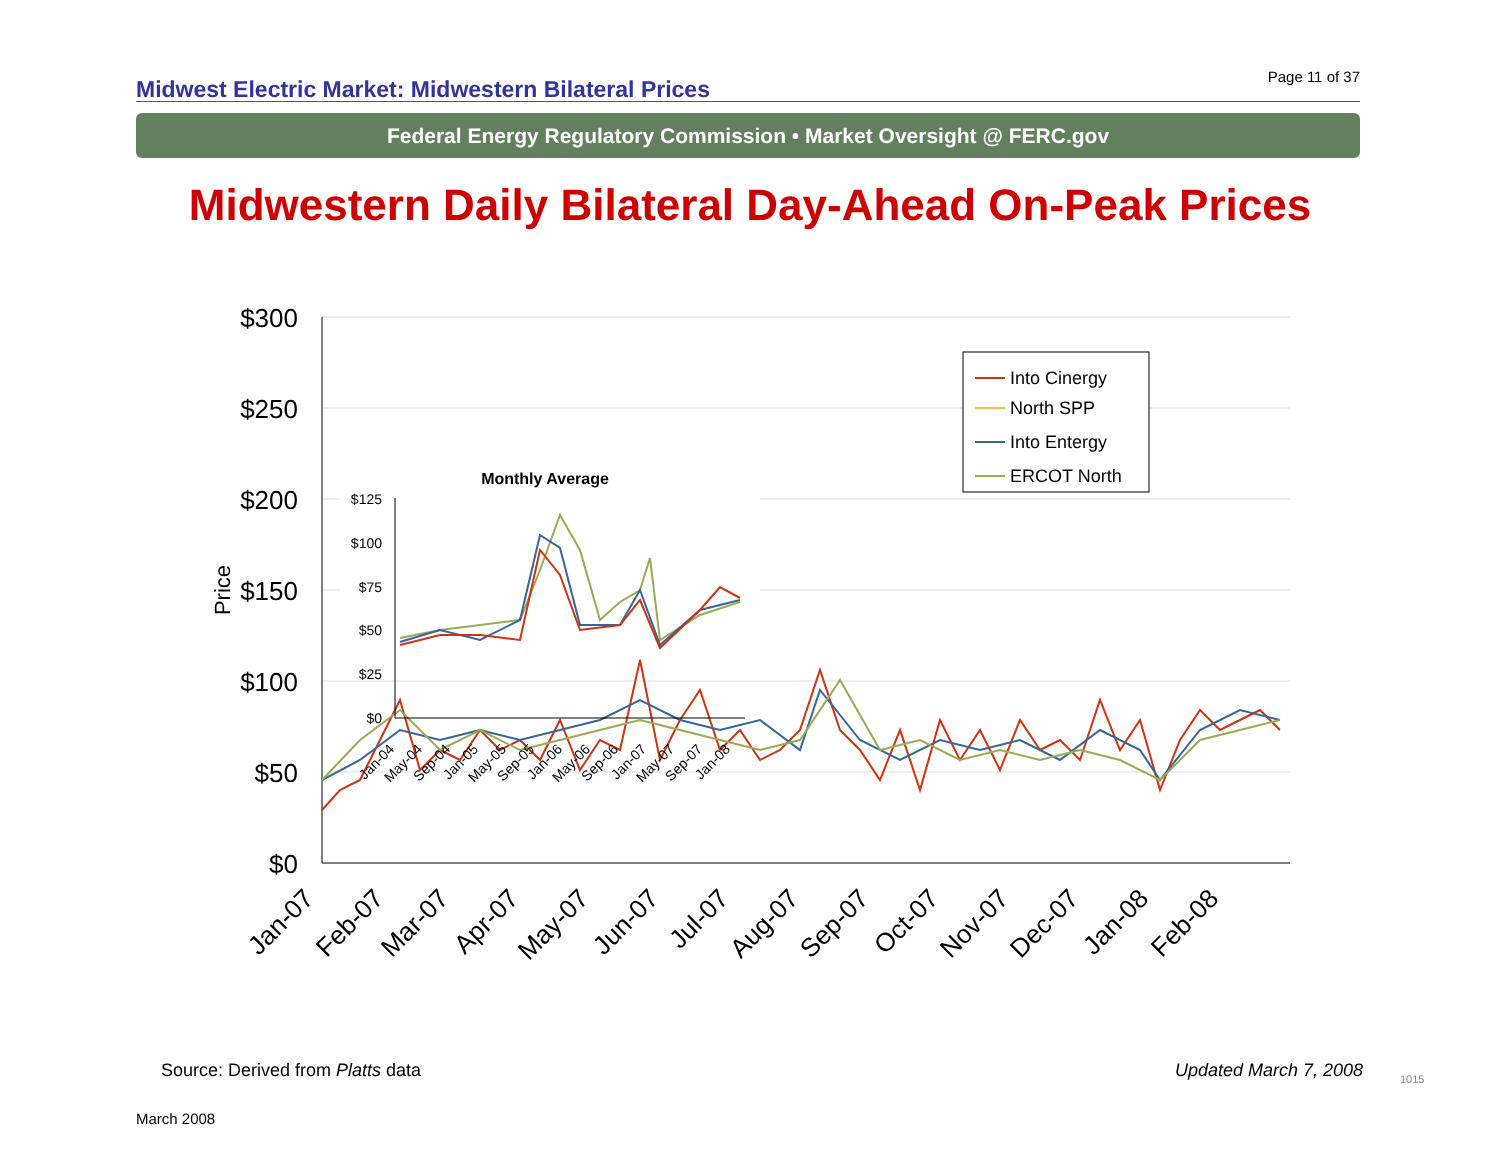Midwest Electric Market: Midwestern Bilateral Prices Page 11 of 37
Federal Energy Regulatory Commission • Market Oversight @ FERC.gov
Midwestern Daily Bilateral Day-Ahead On-Peak Prices
$300
$250
$200
$150
$100
$50
$0
Price
Jan-07
Feb-07
Mar-07
Apr-07
May-07
Jun-07
Jul-07
Aug-07
Sep-07
Oct-07
Nov-07
Dec-07
Jan-08
Feb-08
Monthly Average
$125
$100
$75
$50
$25
$0
Jan-04
May-04
Sep-04
Jan-05
May-05
Sep-05
Jan-06
May-06
Sep-06
Jan-07
May-07
Sep-07
Jan-08
Into Cinergy
North SPP
Into Entergy
ERCOT North
Source: Derived from Platts data
Updated March 7, 2008 1015
March 2008